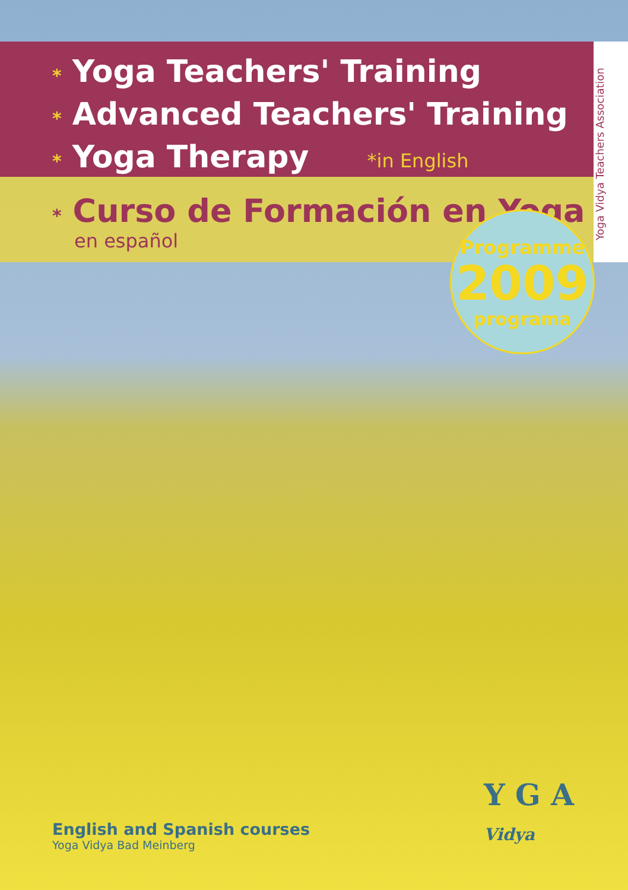* Yoga Teachers' Training
* Advanced Teachers' Training
* Yoga Therapy *in English
* Curso de Formación en Yoga
en español
Yoga Vidya Teachers Association
Programme
2009
programa
English and Spanish courses
Yoga Vidya Bad Meinberg
Y G A Vidya